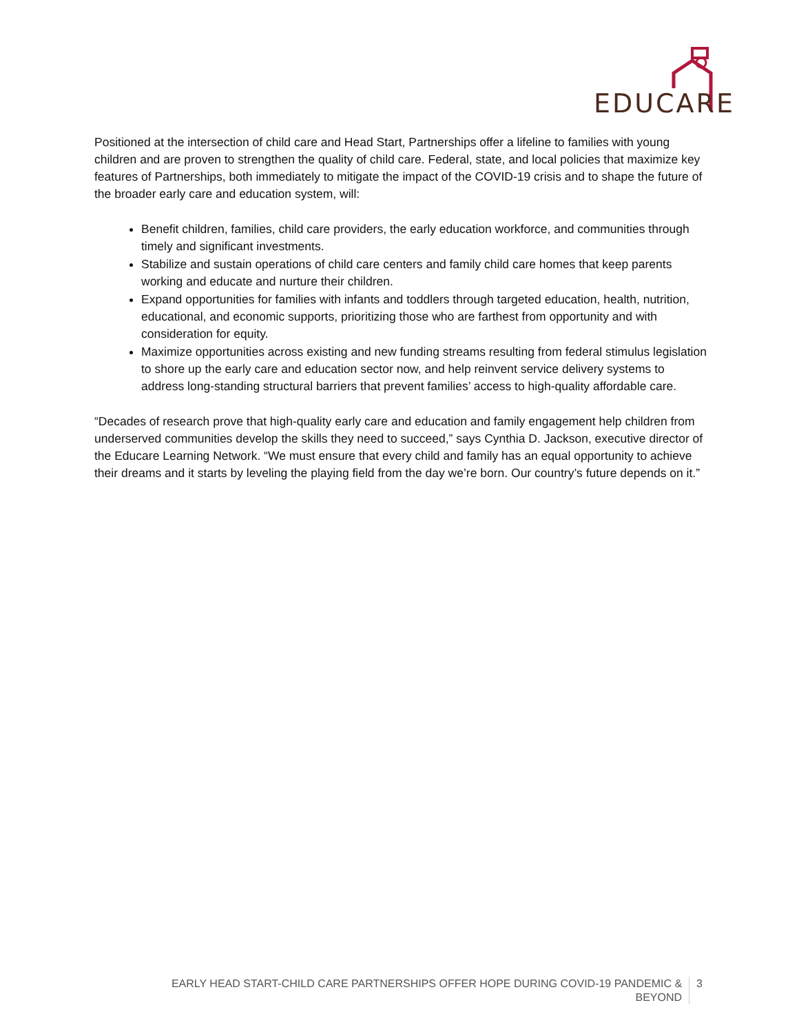EDUCARE
Positioned at the intersection of child care and Head Start, Partnerships offer a lifeline to families with young children and are proven to strengthen the quality of child care. Federal, state, and local policies that maximize key features of Partnerships, both immediately to mitigate the impact of the COVID-19 crisis and to shape the future of the broader early care and education system, will:
Benefit children, families, child care providers, the early education workforce, and communities through timely and significant investments.
Stabilize and sustain operations of child care centers and family child care homes that keep parents working and educate and nurture their children.
Expand opportunities for families with infants and toddlers through targeted education, health, nutrition, educational, and economic supports, prioritizing those who are farthest from opportunity and with consideration for equity.
Maximize opportunities across existing and new funding streams resulting from federal stimulus legislation to shore up the early care and education sector now, and help reinvent service delivery systems to address long-standing structural barriers that prevent families’ access to high-quality affordable care.
“Decades of research prove that high-quality early care and education and family engagement help children from underserved communities develop the skills they need to succeed,” says Cynthia D. Jackson, executive director of the Educare Learning Network. “We must ensure that every child and family has an equal opportunity to achieve their dreams and it starts by leveling the playing field from the day we’re born. Our country’s future depends on it.”
EARLY HEAD START-CHILD CARE PARTNERSHIPS OFFER HOPE DURING COVID-19 PANDEMIC & BEYOND
3